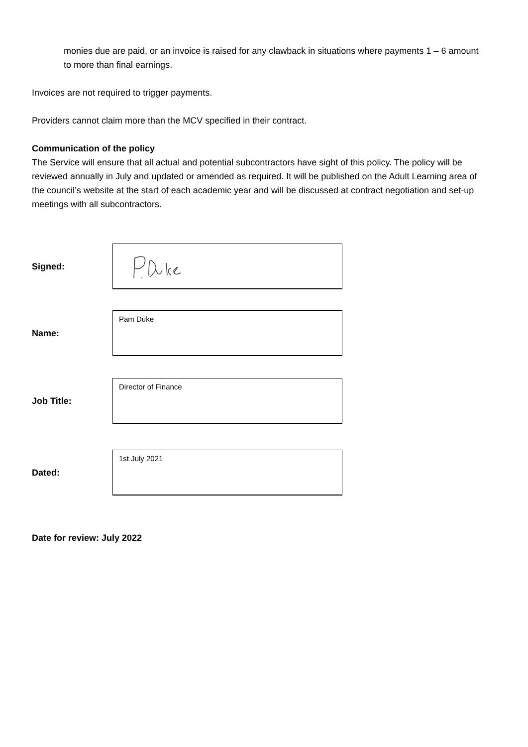monies due are paid, or an invoice is raised for any clawback in situations where payments 1 – 6 amount to more than final earnings.
Invoices are not required to trigger payments.
Providers cannot claim more than the MCV specified in their contract.
Communication of the policy
The Service will ensure that all actual and potential subcontractors have sight of this policy. The policy will be reviewed annually in July and updated or amended as required. It will be published on the Adult Learning area of the council’s website at the start of each academic year and will be discussed at contract negotiation and set-up meetings with all subcontractors.
Signed:
Name:
Pam Duke
Job Title:
Director of Finance
Dated:
1st July 2021
Date for review: July 2022